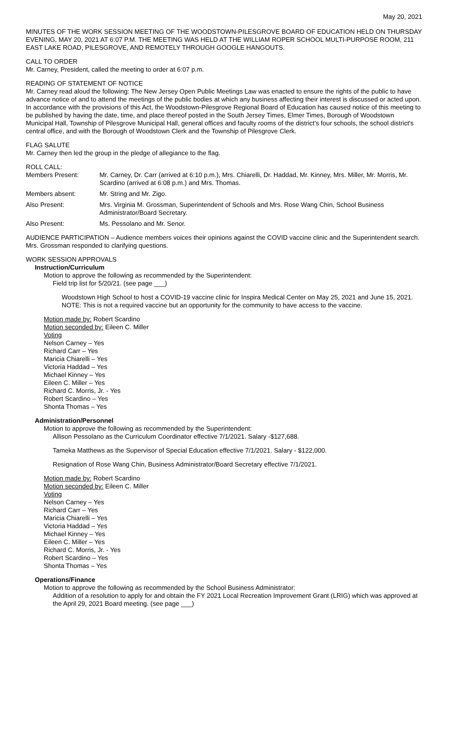May 20, 2021
MINUTES OF THE WORK SESSION MEETING OF THE WOODSTOWN-PILESGROVE BOARD OF EDUCATION HELD ON THURSDAY EVENING, MAY 20, 2021 AT 6:07 P.M. THE MEETING WAS HELD AT THE WILLIAM ROPER SCHOOL MULTI-PURPOSE ROOM, 211 EAST LAKE ROAD, PILESGROVE, AND REMOTELY THROUGH GOOGLE HANGOUTS.
CALL TO ORDER
Mr. Carney, President, called the meeting to order at 6:07 p.m.
READING OF STATEMENT OF NOTICE
Mr. Carney read aloud the following: The New Jersey Open Public Meetings Law was enacted to ensure the rights of the public to have advance notice of and to attend the meetings of the public bodies at which any business affecting their interest is discussed or acted upon. In accordance with the provisions of this Act, the Woodstown-Pilesgrove Regional Board of Education has caused notice of this meeting to be published by having the date, time, and place thereof posted in the South Jersey Times, Elmer Times, Borough of Woodstown Municipal Hall, Township of Pilesgrove Municipal Hall, general offices and faculty rooms of the district's four schools, the school district's central office, and with the Borough of Woodstown Clerk and the Township of Pilesgrove Clerk.
FLAG SALUTE
Mr. Carney then led the group in the pledge of allegiance to the flag.
ROLL CALL:
Members Present: Mr. Carney, Dr. Carr (arrived at 6:10 p.m.), Mrs. Chiarelli, Dr. Haddad, Mr. Kinney, Mrs. Miller, Mr. Morris, Mr. Scardino (arrived at 6:08 p.m.) and Mrs. Thomas.
Members absent: Mr. String and Mr. Zigo.
Also Present: Mrs. Virginia M. Grossman, Superintendent of Schools and Mrs. Rose Wang Chin, School Business Administrator/Board Secretary.
Also Present: Ms. Pessolano and Mr. Senor.
AUDIENCE PARTICIPATION – Audience members voices their opinions against the COVID vaccine clinic and the Superintendent search. Mrs. Grossman responded to clarifying questions.
WORK SESSION APPROVALS
Instruction/Curriculum
Motion to approve the following as recommended by the Superintendent:
Field trip list for 5/20/21. (see page ___)
Woodstown High School to host a COVID-19 vaccine clinic for Inspira Medical Center on May 25, 2021 and June 15, 2021. NOTE: This is not a required vaccine but an opportunity for the community to have access to the vaccine.
Motion made by: Robert Scardino
Motion seconded by: Eileen C. Miller
Voting
Nelson Carney – Yes
Richard Carr – Yes
Maricia Chiarelli – Yes
Victoria Haddad – Yes
Michael Kinney – Yes
Eileen C. Miller – Yes
Richard C. Morris, Jr. - Yes
Robert Scardino – Yes
Shonta Thomas – Yes
Administration/Personnel
Motion to approve the following as recommended by the Superintendent:
Allison Pessolano as the Curriculum Coordinator effective 7/1/2021. Salary -$127,688.
Tameka Matthews as the Supervisor of Special Education effective 7/1/2021. Salary - $122,000.
Resignation of Rose Wang Chin, Business Administrator/Board Secretary effective 7/1/2021.
Motion made by: Robert Scardino
Motion seconded by: Eileen C. Miller
Voting
Nelson Carney – Yes
Richard Carr – Yes
Maricia Chiarelli – Yes
Victoria Haddad – Yes
Michael Kinney – Yes
Eileen C. Miller – Yes
Richard C. Morris, Jr. - Yes
Robert Scardino – Yes
Shonta Thomas – Yes
Operations/Finance
Motion to approve the following as recommended by the School Business Administrator:
Addition of a resolution to apply for and obtain the FY 2021 Local Recreation Improvement Grant (LRIG) which was approved at the April 29, 2021 Board meeting. (see page ___)